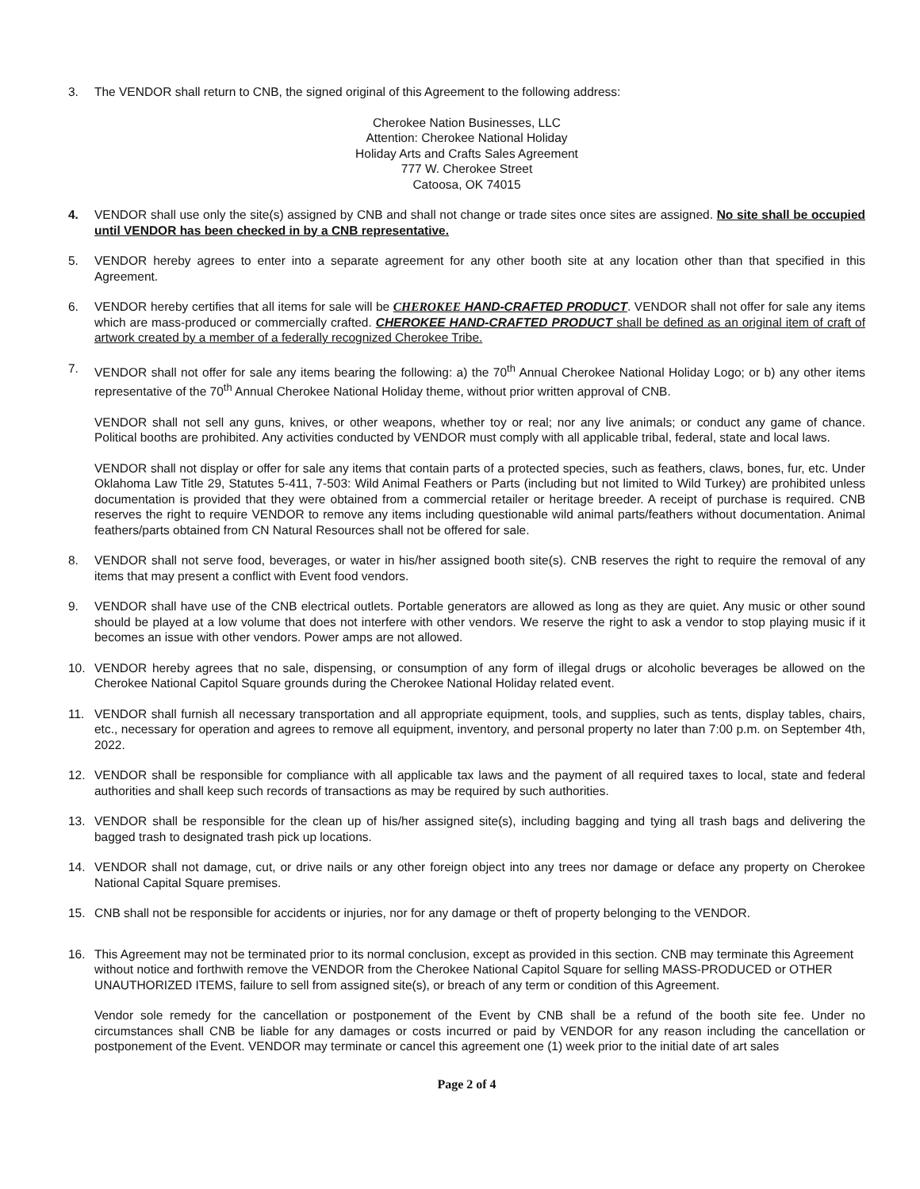3. The VENDOR shall return to CNB, the signed original of this Agreement to the following address:
Cherokee Nation Businesses, LLC
Attention: Cherokee National Holiday
Holiday Arts and Crafts Sales Agreement
777 W. Cherokee Street
Catoosa, OK 74015
4. VENDOR shall use only the site(s) assigned by CNB and shall not change or trade sites once sites are assigned. No site shall be occupied until VENDOR has been checked in by a CNB representative.
5. VENDOR hereby agrees to enter into a separate agreement for any other booth site at any location other than that specified in this Agreement.
6. VENDOR hereby certifies that all items for sale will be CHEROKEE HAND-CRAFTED PRODUCT. VENDOR shall not offer for sale any items which are mass-produced or commercially crafted. CHEROKEE HAND-CRAFTED PRODUCT shall be defined as an original item of craft of artwork created by a member of a federally recognized Cherokee Tribe.
7. VENDOR shall not offer for sale any items bearing the following: a) the 70<sup>th</sup> Annual Cherokee National Holiday Logo; or b) any other items representative of the 70<sup>th</sup> Annual Cherokee National Holiday theme, without prior written approval of CNB.
VENDOR shall not sell any guns, knives, or other weapons, whether toy or real; nor any live animals; or conduct any game of chance. Political booths are prohibited. Any activities conducted by VENDOR must comply with all applicable tribal, federal, state and local laws.
VENDOR shall not display or offer for sale any items that contain parts of a protected species, such as feathers, claws, bones, fur, etc. Under Oklahoma Law Title 29, Statutes 5-411, 7-503: Wild Animal Feathers or Parts (including but not limited to Wild Turkey) are prohibited unless documentation is provided that they were obtained from a commercial retailer or heritage breeder. A receipt of purchase is required. CNB reserves the right to require VENDOR to remove any items including questionable wild animal parts/feathers without documentation. Animal feathers/parts obtained from CN Natural Resources shall not be offered for sale.
8. VENDOR shall not serve food, beverages, or water in his/her assigned booth site(s). CNB reserves the right to require the removal of any items that may present a conflict with Event food vendors.
9. VENDOR shall have use of the CNB electrical outlets. Portable generators are allowed as long as they are quiet. Any music or other sound should be played at a low volume that does not interfere with other vendors. We reserve the right to ask a vendor to stop playing music if it becomes an issue with other vendors. Power amps are not allowed.
10. VENDOR hereby agrees that no sale, dispensing, or consumption of any form of illegal drugs or alcoholic beverages be allowed on the Cherokee National Capitol Square grounds during the Cherokee National Holiday related event.
11. VENDOR shall furnish all necessary transportation and all appropriate equipment, tools, and supplies, such as tents, display tables, chairs, etc., necessary for operation and agrees to remove all equipment, inventory, and personal property no later than 7:00 p.m. on September 4th, 2022.
12. VENDOR shall be responsible for compliance with all applicable tax laws and the payment of all required taxes to local, state and federal authorities and shall keep such records of transactions as may be required by such authorities.
13. VENDOR shall be responsible for the clean up of his/her assigned site(s), including bagging and tying all trash bags and delivering the bagged trash to designated trash pick up locations.
14. VENDOR shall not damage, cut, or drive nails or any other foreign object into any trees nor damage or deface any property on Cherokee National Capital Square premises.
15. CNB shall not be responsible for accidents or injuries, nor for any damage or theft of property belonging to the VENDOR.
16. This Agreement may not be terminated prior to its normal conclusion, except as provided in this section. CNB may terminate this Agreement without notice and forthwith remove the VENDOR from the Cherokee National Capitol Square for selling MASS-PRODUCED or OTHER UNAUTHORIZED ITEMS, failure to sell from assigned site(s), or breach of any term or condition of this Agreement.
Vendor sole remedy for the cancellation or postponement of the Event by CNB shall be a refund of the booth site fee. Under no circumstances shall CNB be liable for any damages or costs incurred or paid by VENDOR for any reason including the cancellation or postponement of the Event. VENDOR may terminate or cancel this agreement one (1) week prior to the initial date of art sales
Page 2 of 4